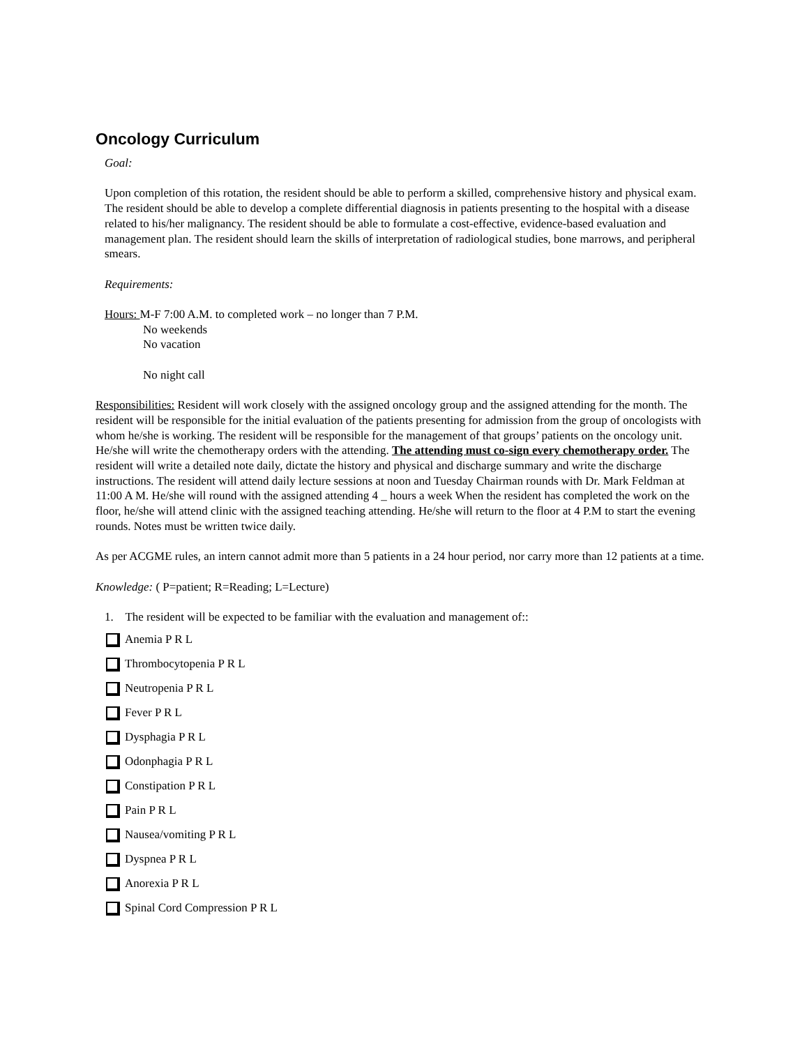Oncology Curriculum
Goal:
Upon completion of this rotation, the resident should be able to perform a skilled, comprehensive history and physical exam. The resident should be able to develop a complete differential diagnosis in patients presenting to the hospital with a disease related to his/her malignancy. The resident should be able to formulate a cost-effective, evidence-based evaluation and management plan. The resident should learn the skills of interpretation of radiological studies, bone marrows, and peripheral smears.
Requirements:
Hours: M-F 7:00 A.M. to completed work – no longer than 7 P.M.
No weekends
No vacation
No night call
Responsibilities: Resident will work closely with the assigned oncology group and the assigned attending for the month. The resident will be responsible for the initial evaluation of the patients presenting for admission from the group of oncologists with whom he/she is working. The resident will be responsible for the management of that groups’ patients on the oncology unit. He/she will write the chemotherapy orders with the attending. The attending must co-sign every chemotherapy order. The resident will write a detailed note daily, dictate the history and physical and discharge summary and write the discharge instructions. The resident will attend daily lecture sessions at noon and Tuesday Chairman rounds with Dr. Mark Feldman at 11:00 A M. He/she will round with the assigned attending 4 _ hours a week When the resident has completed the work on the floor, he/she will attend clinic with the assigned teaching attending. He/she will return to the floor at 4 P.M to start the evening rounds. Notes must be written twice daily.
As per ACGME rules, an intern cannot admit more than 5 patients in a 24 hour period, nor carry more than 12 patients at a time.
Knowledge: ( P=patient; R=Reading; L=Lecture)
1. The resident will be expected to be familiar with the evaluation and management of::
Anemia P R L
Thrombocytopenia P R L
Neutropenia P R L
Fever P R L
Dysphagia P R L
Odonphagia P R L
Constipation P R L
Pain P R L
Nausea/vomiting P R L
Dyspnea P R L
Anorexia P R L
Spinal Cord Compression P R L